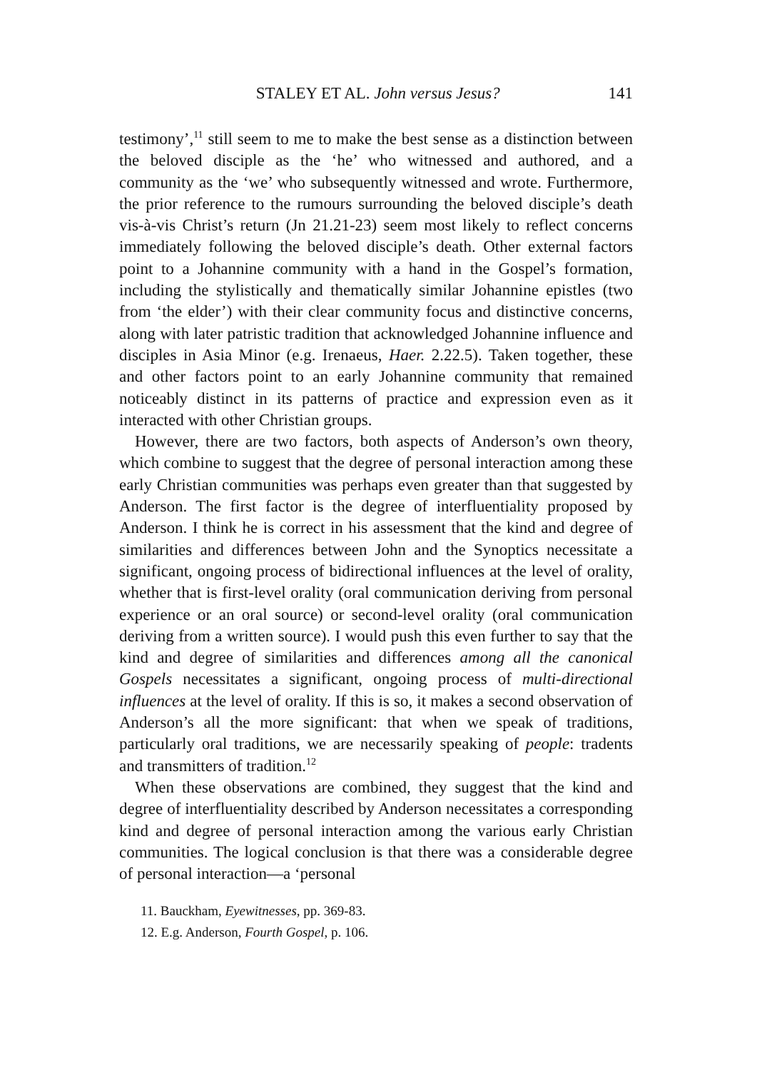STALEY ET AL. John versus Jesus? 141
testimony’,<sup>11</sup> still seem to me to make the best sense as a distinction between the beloved disciple as the ‘he’ who witnessed and authored, and a community as the ‘we’ who subsequently witnessed and wrote. Furthermore, the prior reference to the rumours surrounding the beloved disciple’s death vis-à-vis Christ’s return (Jn 21.21-23) seem most likely to reflect concerns immediately following the beloved disciple’s death. Other external factors point to a Johannine community with a hand in the Gospel’s formation, including the stylistically and thematically similar Johannine epistles (two from ‘the elder’) with their clear community focus and distinctive concerns, along with later patristic tradition that acknowledged Johannine influence and disciples in Asia Minor (e.g. Irenaeus, Haer. 2.22.5). Taken together, these and other factors point to an early Johannine community that remained noticeably distinct in its patterns of practice and expression even as it interacted with other Christian groups.
However, there are two factors, both aspects of Anderson’s own theory, which combine to suggest that the degree of personal interaction among these early Christian communities was perhaps even greater than that suggested by Anderson. The first factor is the degree of interfluentiality proposed by Anderson. I think he is correct in his assessment that the kind and degree of similarities and differences between John and the Synoptics necessitate a significant, ongoing process of bidirectional influences at the level of orality, whether that is first-level orality (oral communication deriving from personal experience or an oral source) or second-level orality (oral communication deriving from a written source). I would push this even further to say that the kind and degree of similarities and differences among all the canonical Gospels necessitates a significant, ongoing process of multi-directional influences at the level of orality. If this is so, it makes a second observation of Anderson’s all the more significant: that when we speak of traditions, particularly oral traditions, we are necessarily speaking of people: tradents and transmitters of tradition.<sup>12</sup>
When these observations are combined, they suggest that the kind and degree of interfluentiality described by Anderson necessitates a corresponding kind and degree of personal interaction among the various early Christian communities. The logical conclusion is that there was a considerable degree of personal interaction—a ‘personal
11. Bauckham, Eyewitnesses, pp. 369-83.
12. E.g. Anderson, Fourth Gospel, p. 106.